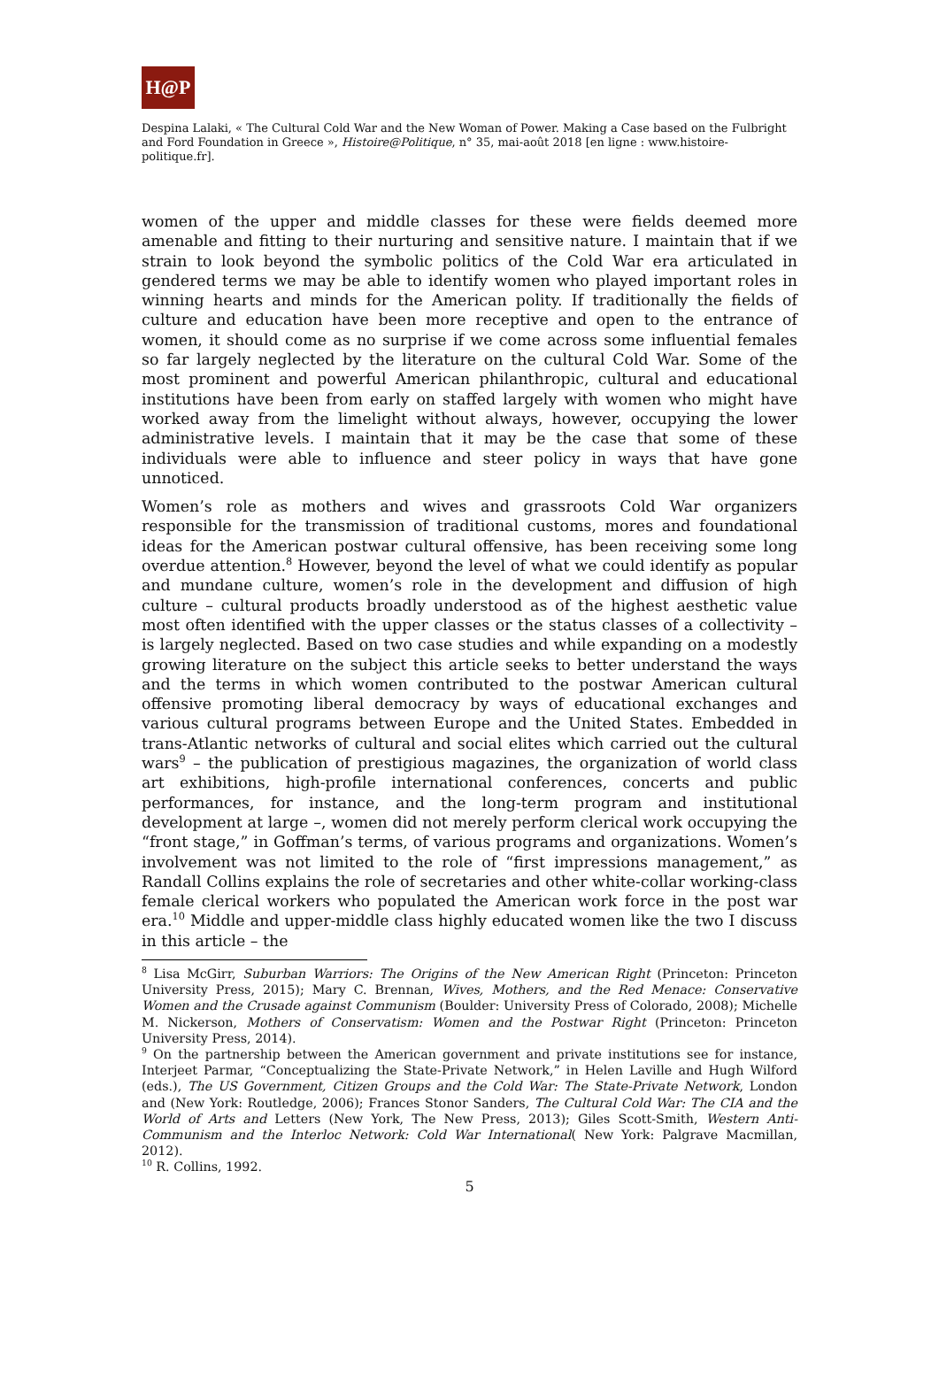H@P
Despina Lalaki, « The Cultural Cold War and the New Woman of Power. Making a Case based on the Fulbright and Ford Foundation in Greece », Histoire@Politique, n° 35, mai-août 2018 [en ligne : www.histoire-politique.fr].
women of the upper and middle classes for these were fields deemed more amenable and fitting to their nurturing and sensitive nature. I maintain that if we strain to look beyond the symbolic politics of the Cold War era articulated in gendered terms we may be able to identify women who played important roles in winning hearts and minds for the American polity. If traditionally the fields of culture and education have been more receptive and open to the entrance of women, it should come as no surprise if we come across some influential females so far largely neglected by the literature on the cultural Cold War. Some of the most prominent and powerful American philanthropic, cultural and educational institutions have been from early on staffed largely with women who might have worked away from the limelight without always, however, occupying the lower administrative levels. I maintain that it may be the case that some of these individuals were able to influence and steer policy in ways that have gone unnoticed.
Women’s role as mothers and wives and grassroots Cold War organizers responsible for the transmission of traditional customs, mores and foundational ideas for the American postwar cultural offensive, has been receiving some long overdue attention.<sup>8</sup> However, beyond the level of what we could identify as popular and mundane culture, women’s role in the development and diffusion of high culture – cultural products broadly understood as of the highest aesthetic value most often identified with the upper classes or the status classes of a collectivity – is largely neglected. Based on two case studies and while expanding on a modestly growing literature on the subject this article seeks to better understand the ways and the terms in which women contributed to the postwar American cultural offensive promoting liberal democracy by ways of educational exchanges and various cultural programs between Europe and the United States. Embedded in trans-Atlantic networks of cultural and social elites which carried out the cultural wars<sup>9</sup> – the publication of prestigious magazines, the organization of world class art exhibitions, high-profile international conferences, concerts and public performances, for instance, and the long-term program and institutional development at large –, women did not merely perform clerical work occupying the “front stage,” in Goffman’s terms, of various programs and organizations. Women’s involvement was not limited to the role of “first impressions management,” as Randall Collins explains the role of secretaries and other white-collar working-class female clerical workers who populated the American work force in the post war era.<sup>10</sup> Middle and upper-middle class highly educated women like the two I discuss in this article – the
<sup>8</sup> Lisa McGirr, Suburban Warriors: The Origins of the New American Right (Princeton: Princeton University Press, 2015); Mary C. Brennan, Wives, Mothers, and the Red Menace: Conservative Women and the Crusade against Communism (Boulder: University Press of Colorado, 2008); Michelle M. Nickerson, Mothers of Conservatism: Women and the Postwar Right (Princeton: Princeton University Press, 2014).
<sup>9</sup> On the partnership between the American government and private institutions see for instance, Interjeet Parmar, “Conceptualizing the State-Private Network,” in Helen Laville and Hugh Wilford (eds.), The US Government, Citizen Groups and the Cold War: The State-Private Network, London and (New York: Routledge, 2006); Frances Stonor Sanders, The Cultural Cold War: The CIA and the World of Arts and Letters (New York, The New Press, 2013); Giles Scott-Smith, Western Anti-Communism and the Interloc Network: Cold War International( New York: Palgrave Macmillan, 2012).
<sup>10</sup> R. Collins, 1992.
5